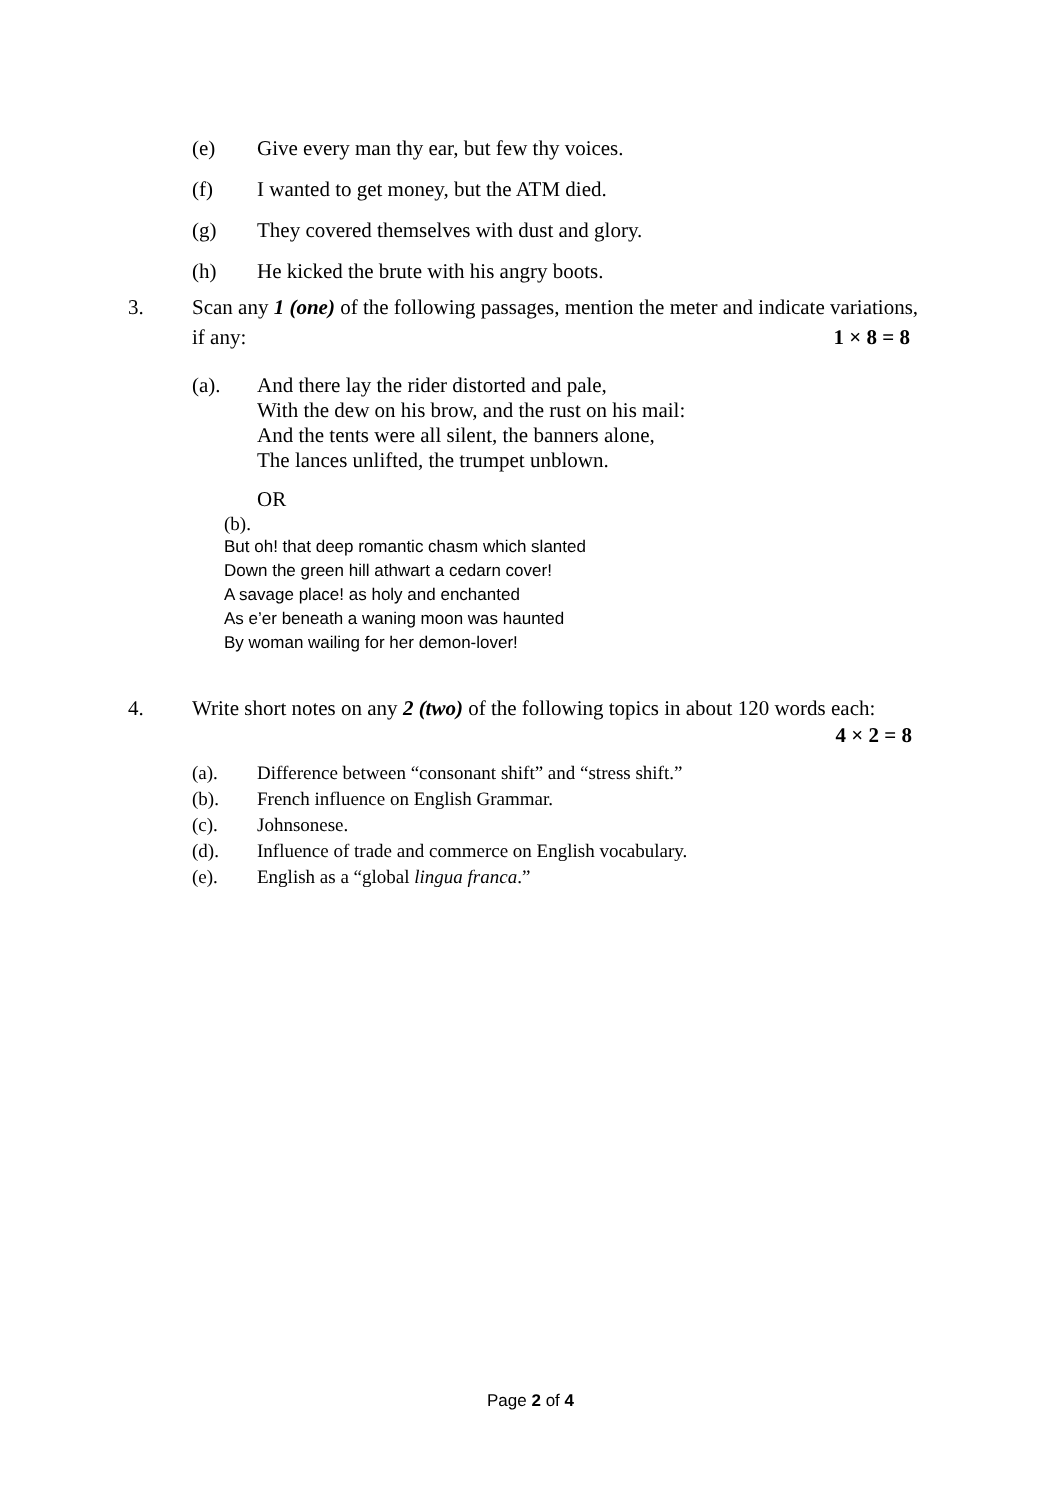(e) Give every man thy ear, but few thy voices.
(f) I wanted to get money, but the ATM died.
(g) They covered themselves with dust and glory.
(h) He kicked the brute with his angry boots.
3. Scan any 1 (one) of the following passages, mention the meter and indicate variations,
if any: 1 × 8 = 8
(a). And there lay the rider distorted and pale,
With the dew on his brow, and the rust on his mail:
And the tents were all silent, the banners alone,
The lances unlifted, the trumpet unblown.
OR
(b).
But oh! that deep romantic chasm which slanted
Down the green hill athwart a cedarn cover!
A savage place! as holy and enchanted
As e’er beneath a waning moon was haunted
By woman wailing for her demon-lover!
4. Write short notes on any 2 (two) of the following topics in about 120 words each:
4 × 2 = 8
(a). Difference between “consonant shift” and “stress shift.”
(b). French influence on English Grammar.
(c). Johnsonese.
(d). Influence of trade and commerce on English vocabulary.
(e). English as a “global lingua franca.”
Page 2 of 4